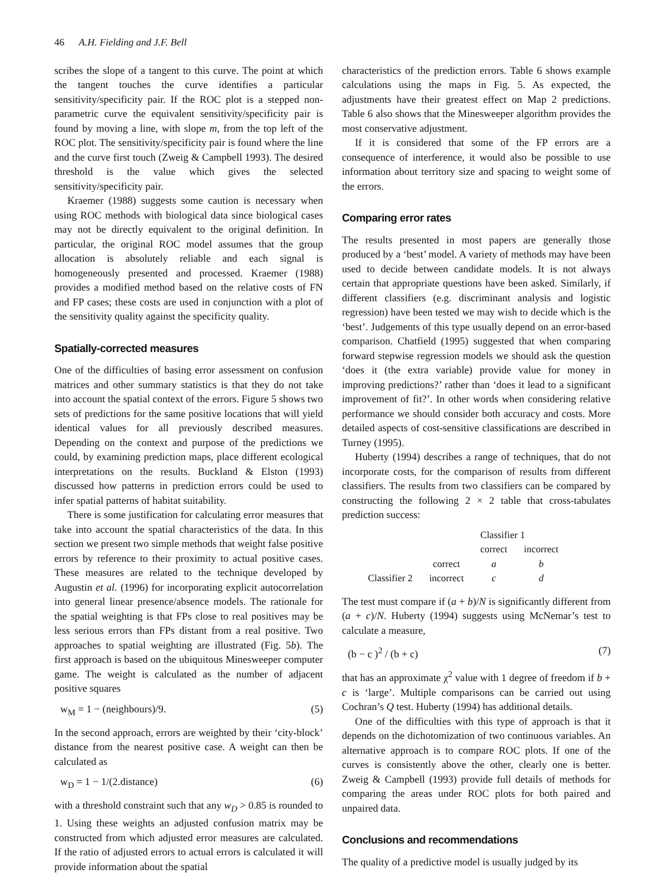46 A.H. Fielding and J.F. Bell
scribes the slope of a tangent to this curve. The point at which the tangent touches the curve identifies a particular sensitivity/specificity pair. If the ROC plot is a stepped non-parametric curve the equivalent sensitivity/specificity pair is found by moving a line, with slope m, from the top left of the ROC plot. The sensitivity/specificity pair is found where the line and the curve first touch (Zweig & Campbell 1993). The desired threshold is the value which gives the selected sensitivity/specificity pair.
Kraemer (1988) suggests some caution is necessary when using ROC methods with biological data since biological cases may not be directly equivalent to the original definition. In particular, the original ROC model assumes that the group allocation is absolutely reliable and each signal is homogeneously presented and processed. Kraemer (1988) provides a modified method based on the relative costs of FN and FP cases; these costs are used in conjunction with a plot of the sensitivity quality against the specificity quality.
Spatially-corrected measures
One of the difficulties of basing error assessment on confusion matrices and other summary statistics is that they do not take into account the spatial context of the errors. Figure 5 shows two sets of predictions for the same positive locations that will yield identical values for all previously described measures. Depending on the context and purpose of the predictions we could, by examining prediction maps, place different ecological interpretations on the results. Buckland & Elston (1993) discussed how patterns in prediction errors could be used to infer spatial patterns of habitat suitability.
There is some justification for calculating error measures that take into account the spatial characteristics of the data. In this section we present two simple methods that weight false positive errors by reference to their proximity to actual positive cases. These measures are related to the technique developed by Augustin et al. (1996) for incorporating explicit autocorrelation into general linear presence/absence models. The rationale for the spatial weighting is that FPs close to real positives may be less serious errors than FPs distant from a real positive. Two approaches to spatial weighting are illustrated (Fig. 5b). The first approach is based on the ubiquitous Minesweeper computer game. The weight is calculated as the number of adjacent positive squares
w<sub>M</sub> = 1 − (neighbours)/9. (5)
In the second approach, errors are weighted by their ‘city-block’ distance from the nearest positive case. A weight can then be calculated as
w<sub>D</sub> = 1 − 1/(2.distance) (6)
with a threshold constraint such that any w<sub>D</sub> > 0.85 is rounded to 1. Using these weights an adjusted confusion matrix may be constructed from which adjusted error measures are calculated. If the ratio of adjusted errors to actual errors is calculated it will provide information about the spatial
characteristics of the prediction errors. Table 6 shows example calculations using the maps in Fig. 5. As expected, the adjustments have their greatest effect on Map 2 predictions. Table 6 also shows that the Minesweeper algorithm provides the most conservative adjustment.
If it is considered that some of the FP errors are a consequence of interference, it would also be possible to use information about territory size and spacing to weight some of the errors.
Comparing error rates
The results presented in most papers are generally those produced by a ‘best’ model. A variety of methods may have been used to decide between candidate models. It is not always certain that appropriate questions have been asked. Similarly, if different classifiers (e.g. discriminant analysis and logistic regression) have been tested we may wish to decide which is the ‘best’. Judgements of this type usually depend on an error-based comparison. Chatfield (1995) suggested that when comparing forward stepwise regression models we should ask the question ‘does it (the extra variable) provide value for money in improving predictions?’ rather than ‘does it lead to a significant improvement of fit?’. In other words when considering relative performance we should consider both accuracy and costs. More detailed aspects of cost-sensitive classifications are described in Turney (1995).
Huberty (1994) describes a range of techniques, that do not incorporate costs, for the comparison of results from different classifiers. The results from two classifiers can be compared by constructing the following 2 × 2 table that cross-tabulates prediction success:
| | | Classifier 1 | |
| | | correct | incorrect |
| | correct | a | b |
| Classifier 2 | incorrect | c | d |
The test must compare if (a + b)/N is significantly different from (a + c)/N. Huberty (1994) suggests using McNemar’s test to calculate a measure,
(b − c )<sup>2</sup> / (b + c) (7)
that has an approximate χ<sup>2</sup> value with 1 degree of freedom if b + c is ‘large’. Multiple comparisons can be carried out using Cochran’s Q test. Huberty (1994) has additional details.
One of the difficulties with this type of approach is that it depends on the dichotomization of two continuous variables. An alternative approach is to compare ROC plots. If one of the curves is consistently above the other, clearly one is better. Zweig & Campbell (1993) provide full details of methods for comparing the areas under ROC plots for both paired and unpaired data.
Conclusions and recommendations
The quality of a predictive model is usually judged by its